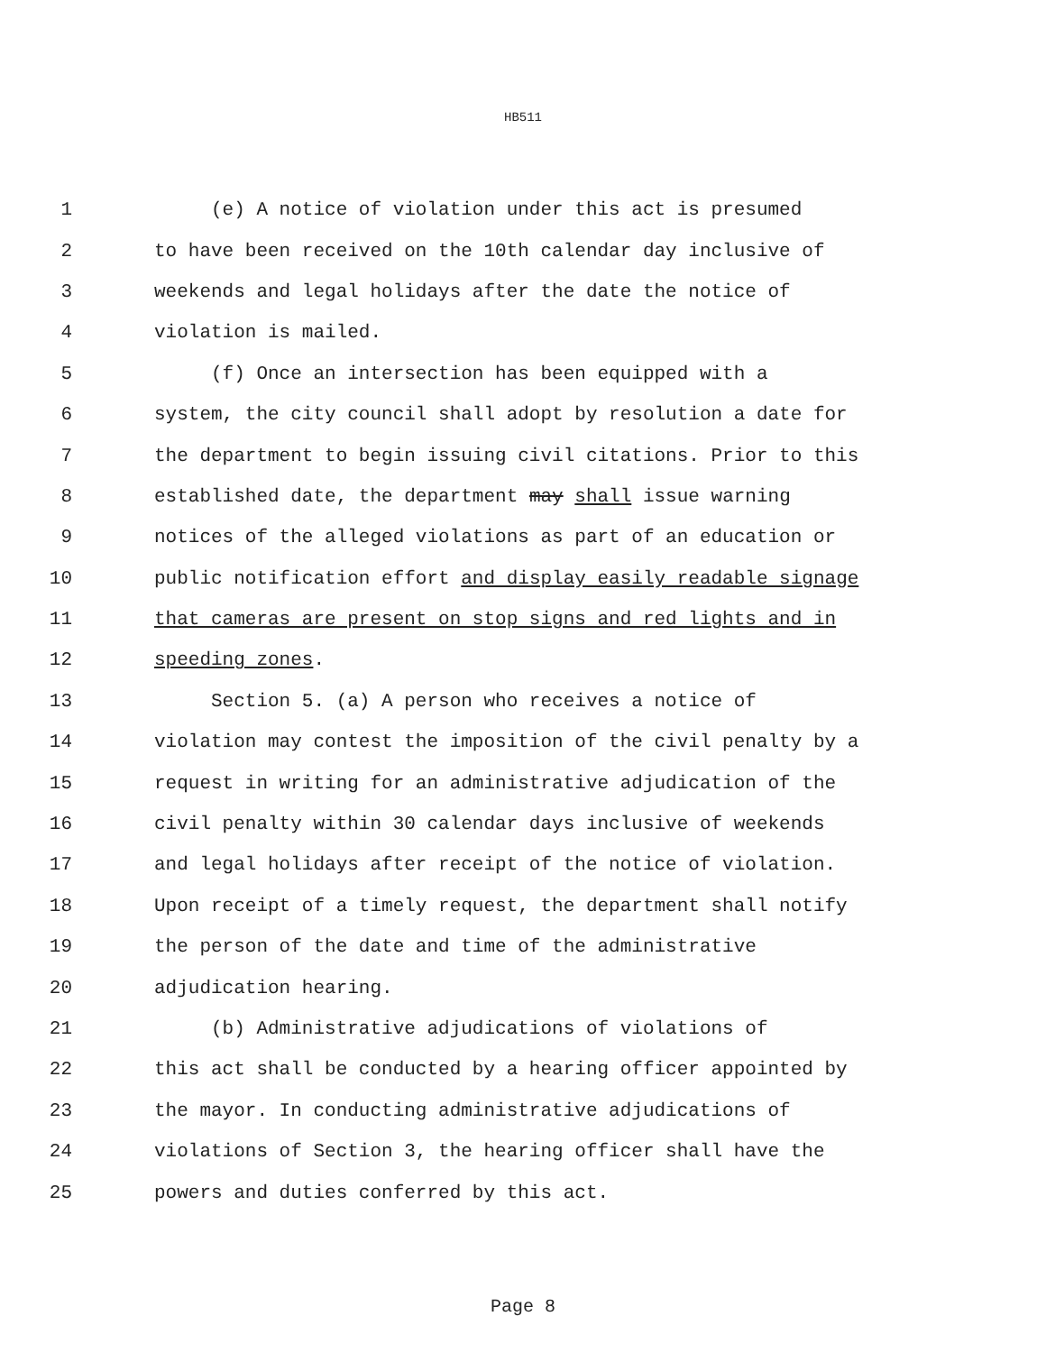HB511
1 (e) A notice of violation under this act is presumed
2 to have been received on the 10th calendar day inclusive of
3 weekends and legal holidays after the date the notice of
4 violation is mailed.
5 (f) Once an intersection has been equipped with a
6 system, the city council shall adopt by resolution a date for
7 the department to begin issuing civil citations. Prior to this
8 established date, the department may shall issue warning
9 notices of the alleged violations as part of an education or
10 public notification effort and display easily readable signage
11 that cameras are present on stop signs and red lights and in
12 speeding zones.
13 Section 5. (a) A person who receives a notice of
14 violation may contest the imposition of the civil penalty by a
15 request in writing for an administrative adjudication of the
16 civil penalty within 30 calendar days inclusive of weekends
17 and legal holidays after receipt of the notice of violation.
18 Upon receipt of a timely request, the department shall notify
19 the person of the date and time of the administrative
20 adjudication hearing.
21 (b) Administrative adjudications of violations of
22 this act shall be conducted by a hearing officer appointed by
23 the mayor. In conducting administrative adjudications of
24 violations of Section 3, the hearing officer shall have the
25 powers and duties conferred by this act.
Page 8